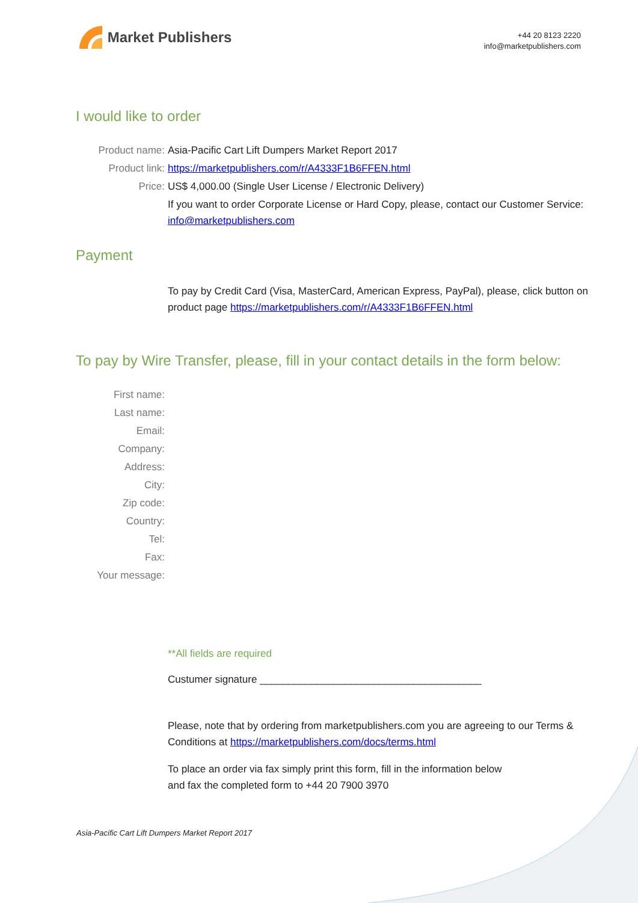Market Publishers
+44 20 8123 2220
info@marketpublishers.com
I would like to order
Product name: Asia-Pacific Cart Lift Dumpers Market Report 2017
Product link: https://marketpublishers.com/r/A4333F1B6FFEN.html
Price: US$ 4,000.00 (Single User License / Electronic Delivery)
If you want to order Corporate License or Hard Copy, please, contact our Customer Service:
info@marketpublishers.com
Payment
To pay by Credit Card (Visa, MasterCard, American Express, PayPal), please, click button on product page https://marketpublishers.com/r/A4333F1B6FFEN.html
To pay by Wire Transfer, please, fill in your contact details in the form below:
First name:
Last name:
Email:
Company:
Address:
City:
Zip code:
Country:
Tel:
Fax:
Your message:
**All fields are required
Custumer signature _______________________________________
Please, note that by ordering from marketpublishers.com you are agreeing to our Terms & Conditions at https://marketpublishers.com/docs/terms.html
To place an order via fax simply print this form, fill in the information below
and fax the completed form to +44 20 7900 3970
Asia-Pacific Cart Lift Dumpers Market Report 2017